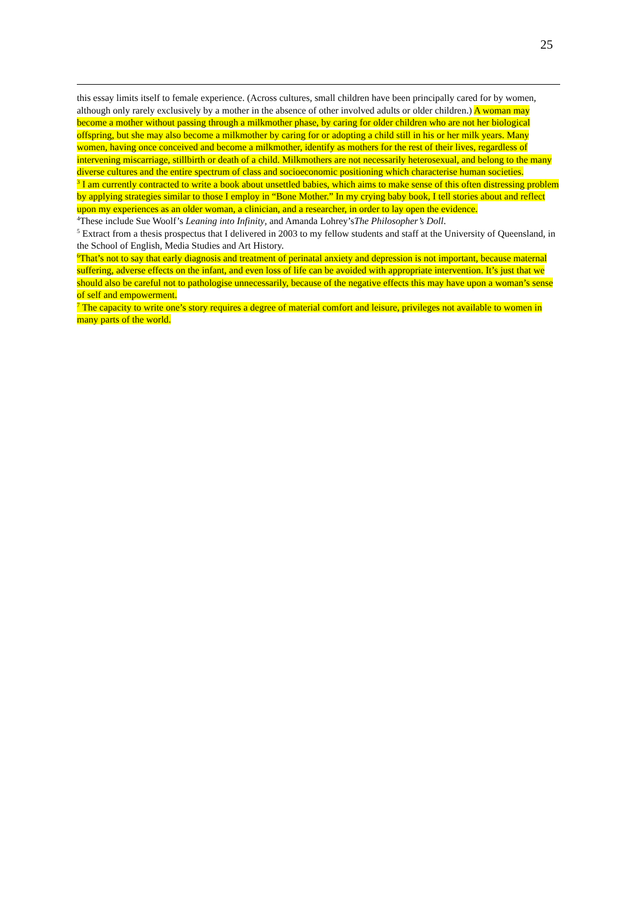25
this essay limits itself to female experience. (Across cultures, small children have been principally cared for by women, although only rarely exclusively by a mother in the absence of other involved adults or older children.) A woman may become a mother without passing through a milkmother phase, by caring for older children who are not her biological offspring, but she may also become a milkmother by caring for or adopting a child still in his or her milk years. Many women, having once conceived and become a milkmother, identify as mothers for the rest of their lives, regardless of intervening miscarriage, stillbirth or death of a child. Milkmothers are not necessarily heterosexual, and belong to the many diverse cultures and the entire spectrum of class and socioeconomic positioning which characterise human societies.
<sup>3</sup> I am currently contracted to write a book about unsettled babies, which aims to make sense of this often distressing problem by applying strategies similar to those I employ in “Bone Mother.” In my crying baby book, I tell stories about and reflect upon my experiences as an older woman, a clinician, and a researcher, in order to lay open the evidence.
<sup>4</sup> These include Sue Woolf’s Leaning into Infinity, and Amanda Lohrey’sThe Philosopher’s Doll.
<sup>5</sup> Extract from a thesis prospectus that I delivered in 2003 to my fellow students and staff at the University of Queensland, in the School of English, Media Studies and Art History.
<sup>6</sup> That’s not to say that early diagnosis and treatment of perinatal anxiety and depression is not important, because maternal suffering, adverse effects on the infant, and even loss of life can be avoided with appropriate intervention. It’s just that we should also be careful not to pathologise unnecessarily, because of the negative effects this may have upon a woman’s sense of self and empowerment.
<sup>7</sup> The capacity to write one’s story requires a degree of material comfort and leisure, privileges not available to women in many parts of the world.